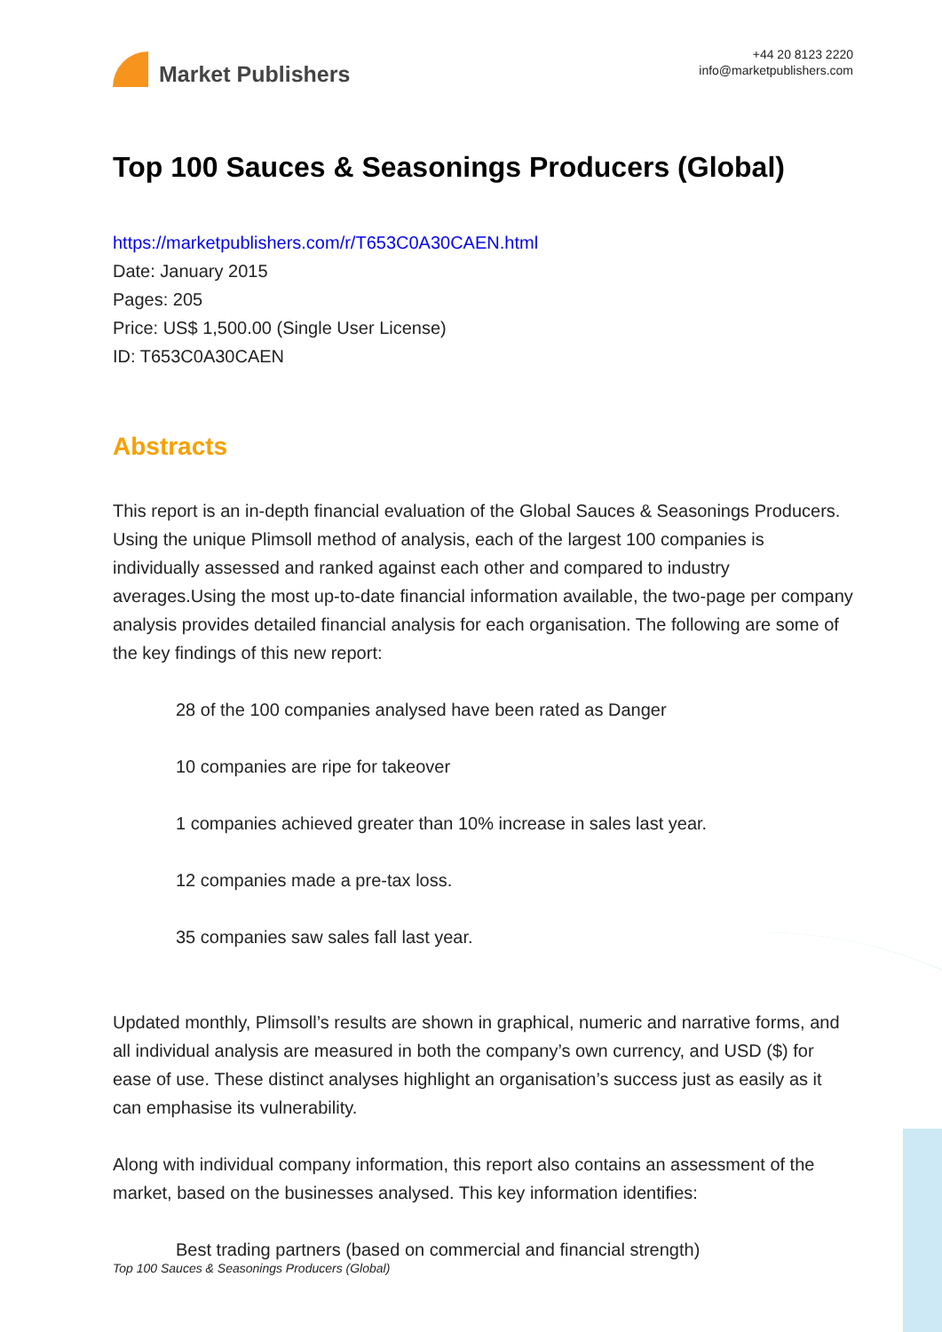Market Publishers
+44 20 8123 2220
info@marketpublishers.com
Top 100 Sauces & Seasonings Producers (Global)
https://marketpublishers.com/r/T653C0A30CAEN.html
Date: January 2015
Pages: 205
Price: US$ 1,500.00 (Single User License)
ID: T653C0A30CAEN
Abstracts
This report is an in-depth financial evaluation of the Global Sauces & Seasonings Producers. Using the unique Plimsoll method of analysis, each of the largest 100 companies is individually assessed and ranked against each other and compared to industry averages.Using the most up-to-date financial information available, the two-page per company analysis provides detailed financial analysis for each organisation. The following are some of the key findings of this new report:
28 of the 100 companies analysed have been rated as Danger
10 companies are ripe for takeover
1 companies achieved greater than 10% increase in sales last year.
12 companies made a pre-tax loss.
35 companies saw sales fall last year.
Updated monthly, Plimsoll’s results are shown in graphical, numeric and narrative forms, and all individual analysis are measured in both the company’s own currency, and USD ($) for ease of use. These distinct analyses highlight an organisation’s success just as easily as it can emphasise its vulnerability.
Along with individual company information, this report also contains an assessment of the market, based on the businesses analysed. This key information identifies:
Best trading partners (based on commercial and financial strength)
Top 100 Sauces & Seasonings Producers (Global)